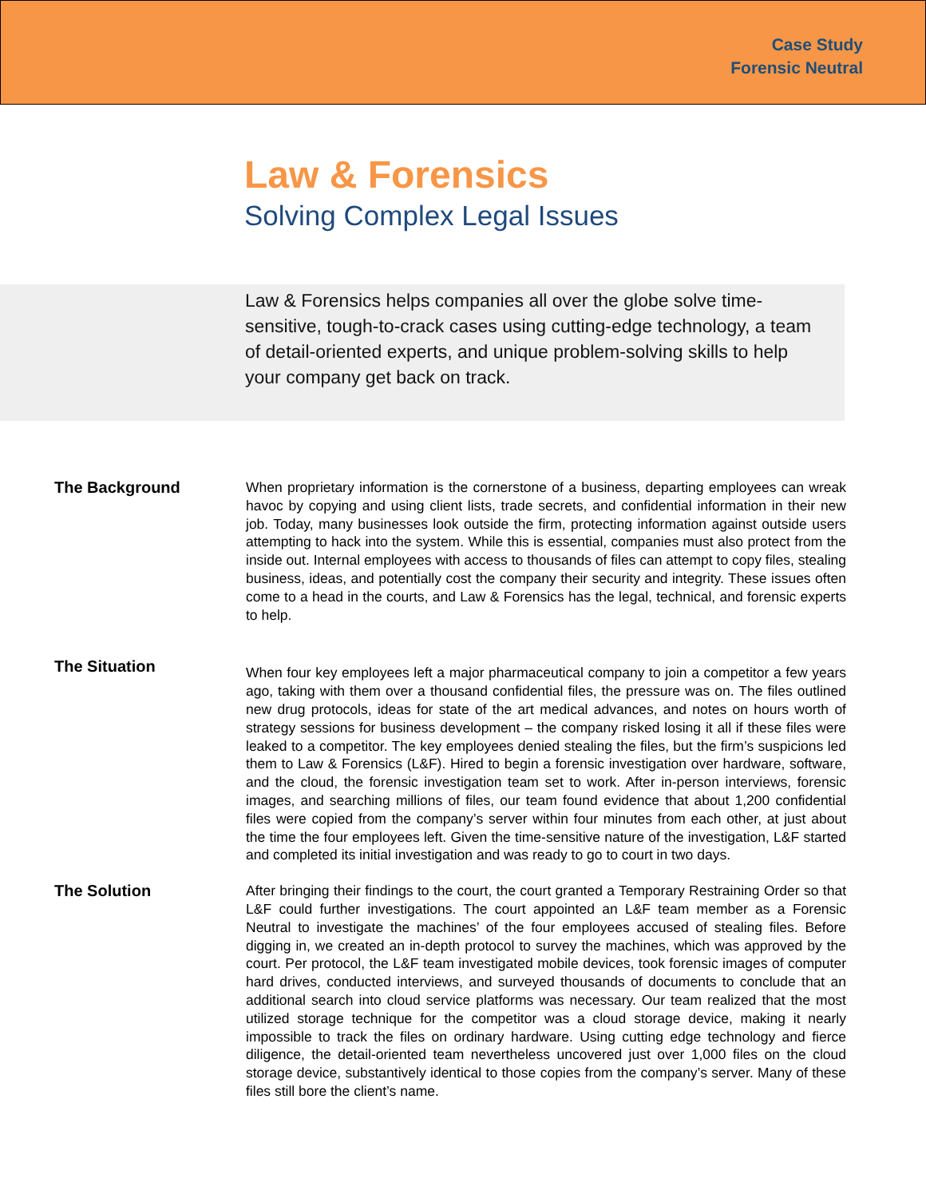Case Study
Forensic Neutral
Law & Forensics
Solving Complex Legal Issues
Law & Forensics helps companies all over the globe solve time-sensitive, tough-to-crack cases using cutting-edge technology, a team of detail-oriented experts, and unique problem-solving skills to help your company get back on track.
The Background
When proprietary information is the cornerstone of a business, departing employees can wreak havoc by copying and using client lists, trade secrets, and confidential information in their new job. Today, many businesses look outside the firm, protecting information against outside users attempting to hack into the system. While this is essential, companies must also protect from the inside out. Internal employees with access to thousands of files can attempt to copy files, stealing business, ideas, and potentially cost the company their security and integrity. These issues often come to a head in the courts, and Law & Forensics has the legal, technical, and forensic experts to help.
The Situation
When four key employees left a major pharmaceutical company to join a competitor a few years ago, taking with them over a thousand confidential files, the pressure was on. The files outlined new drug protocols, ideas for state of the art medical advances, and notes on hours worth of strategy sessions for business development – the company risked losing it all if these files were leaked to a competitor. The key employees denied stealing the files, but the firm’s suspicions led them to Law & Forensics (L&F). Hired to begin a forensic investigation over hardware, software, and the cloud, the forensic investigation team set to work. After in-person interviews, forensic images, and searching millions of files, our team found evidence that about 1,200 confidential files were copied from the company’s server within four minutes from each other, at just about the time the four employees left. Given the time-sensitive nature of the investigation, L&F started and completed its initial investigation and was ready to go to court in two days.
The Solution
After bringing their findings to the court, the court granted a Temporary Restraining Order so that L&F could further investigations. The court appointed an L&F team member as a Forensic Neutral to investigate the machines’ of the four employees accused of stealing files. Before digging in, we created an in-depth protocol to survey the machines, which was approved by the court. Per protocol, the L&F team investigated mobile devices, took forensic images of computer hard drives, conducted interviews, and surveyed thousands of documents to conclude that an additional search into cloud service platforms was necessary. Our team realized that the most utilized storage technique for the competitor was a cloud storage device, making it nearly impossible to track the files on ordinary hardware. Using cutting edge technology and fierce diligence, the detail-oriented team nevertheless uncovered just over 1,000 files on the cloud storage device, substantively identical to those copies from the company’s server. Many of these files still bore the client’s name.